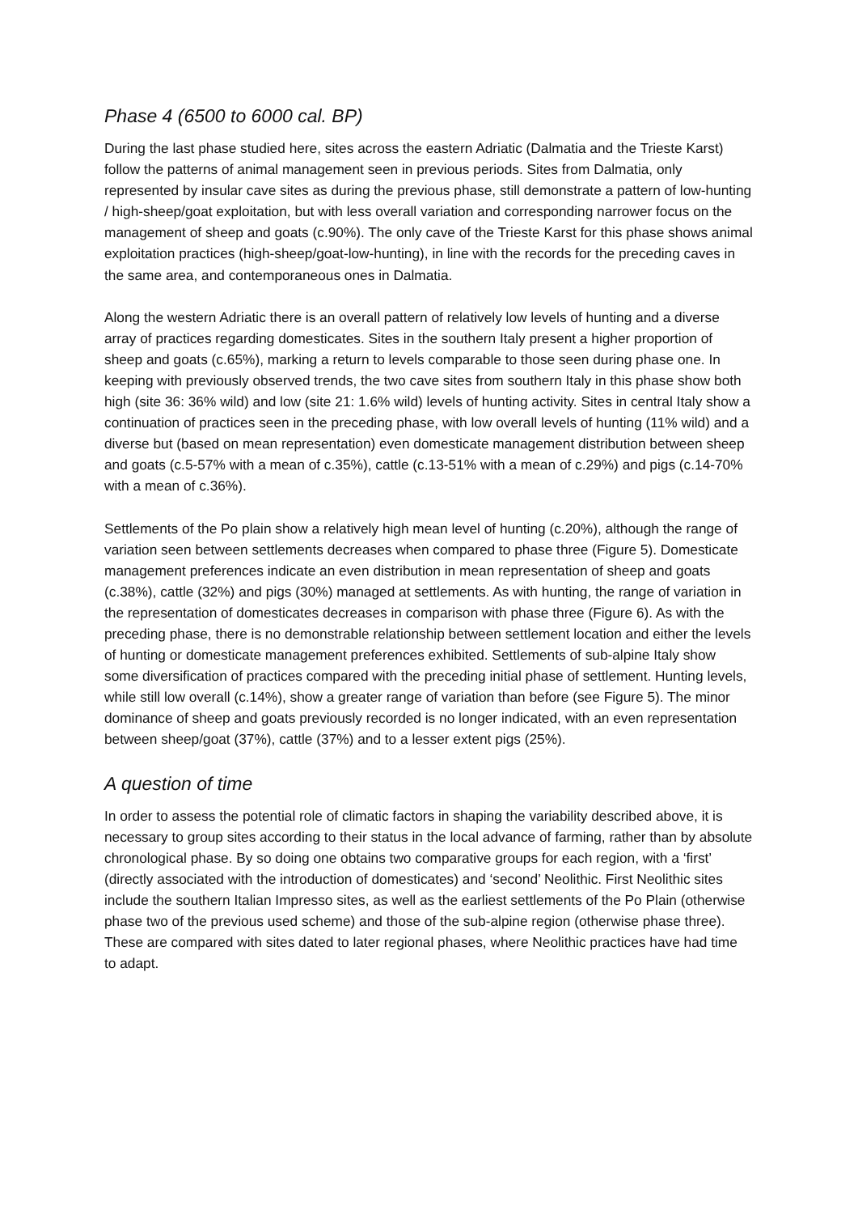Phase 4 (6500 to 6000 cal. BP)
During the last phase studied here, sites across the eastern Adriatic (Dalmatia and the Trieste Karst) follow the patterns of animal management seen in previous periods. Sites from Dalmatia, only represented by insular cave sites as during the previous phase, still demonstrate a pattern of low-hunting / high-sheep/goat exploitation, but with less overall variation and corresponding narrower focus on the management of sheep and goats (c.90%). The only cave of the Trieste Karst for this phase shows animal exploitation practices (high-sheep/goat-low-hunting), in line with the records for the preceding caves in the same area, and contemporaneous ones in Dalmatia.
Along the western Adriatic there is an overall pattern of relatively low levels of hunting and a diverse array of practices regarding domesticates. Sites in the southern Italy present a higher proportion of sheep and goats (c.65%), marking a return to levels comparable to those seen during phase one. In keeping with previously observed trends, the two cave sites from southern Italy in this phase show both high (site 36: 36% wild) and low (site 21: 1.6% wild) levels of hunting activity. Sites in central Italy show a continuation of practices seen in the preceding phase, with low overall levels of hunting (11% wild) and a diverse but (based on mean representation) even domesticate management distribution between sheep and goats (c.5-57% with a mean of c.35%), cattle (c.13-51% with a mean of c.29%) and pigs (c.14-70% with a mean of c.36%).
Settlements of the Po plain show a relatively high mean level of hunting (c.20%), although the range of variation seen between settlements decreases when compared to phase three (Figure 5). Domesticate management preferences indicate an even distribution in mean representation of sheep and goats (c.38%), cattle (32%) and pigs (30%) managed at settlements. As with hunting, the range of variation in the representation of domesticates decreases in comparison with phase three (Figure 6). As with the preceding phase, there is no demonstrable relationship between settlement location and either the levels of hunting or domesticate management preferences exhibited. Settlements of sub-alpine Italy show some diversification of practices compared with the preceding initial phase of settlement. Hunting levels, while still low overall (c.14%), show a greater range of variation than before (see Figure 5). The minor dominance of sheep and goats previously recorded is no longer indicated, with an even representation between sheep/goat (37%), cattle (37%) and to a lesser extent pigs (25%).
A question of time
In order to assess the potential role of climatic factors in shaping the variability described above, it is necessary to group sites according to their status in the local advance of farming, rather than by absolute chronological phase. By so doing one obtains two comparative groups for each region, with a ‘first’ (directly associated with the introduction of domesticates) and ‘second’ Neolithic. First Neolithic sites include the southern Italian Impresso sites, as well as the earliest settlements of the Po Plain (otherwise phase two of the previous used scheme) and those of the sub-alpine region (otherwise phase three). These are compared with sites dated to later regional phases, where Neolithic practices have had time to adapt.